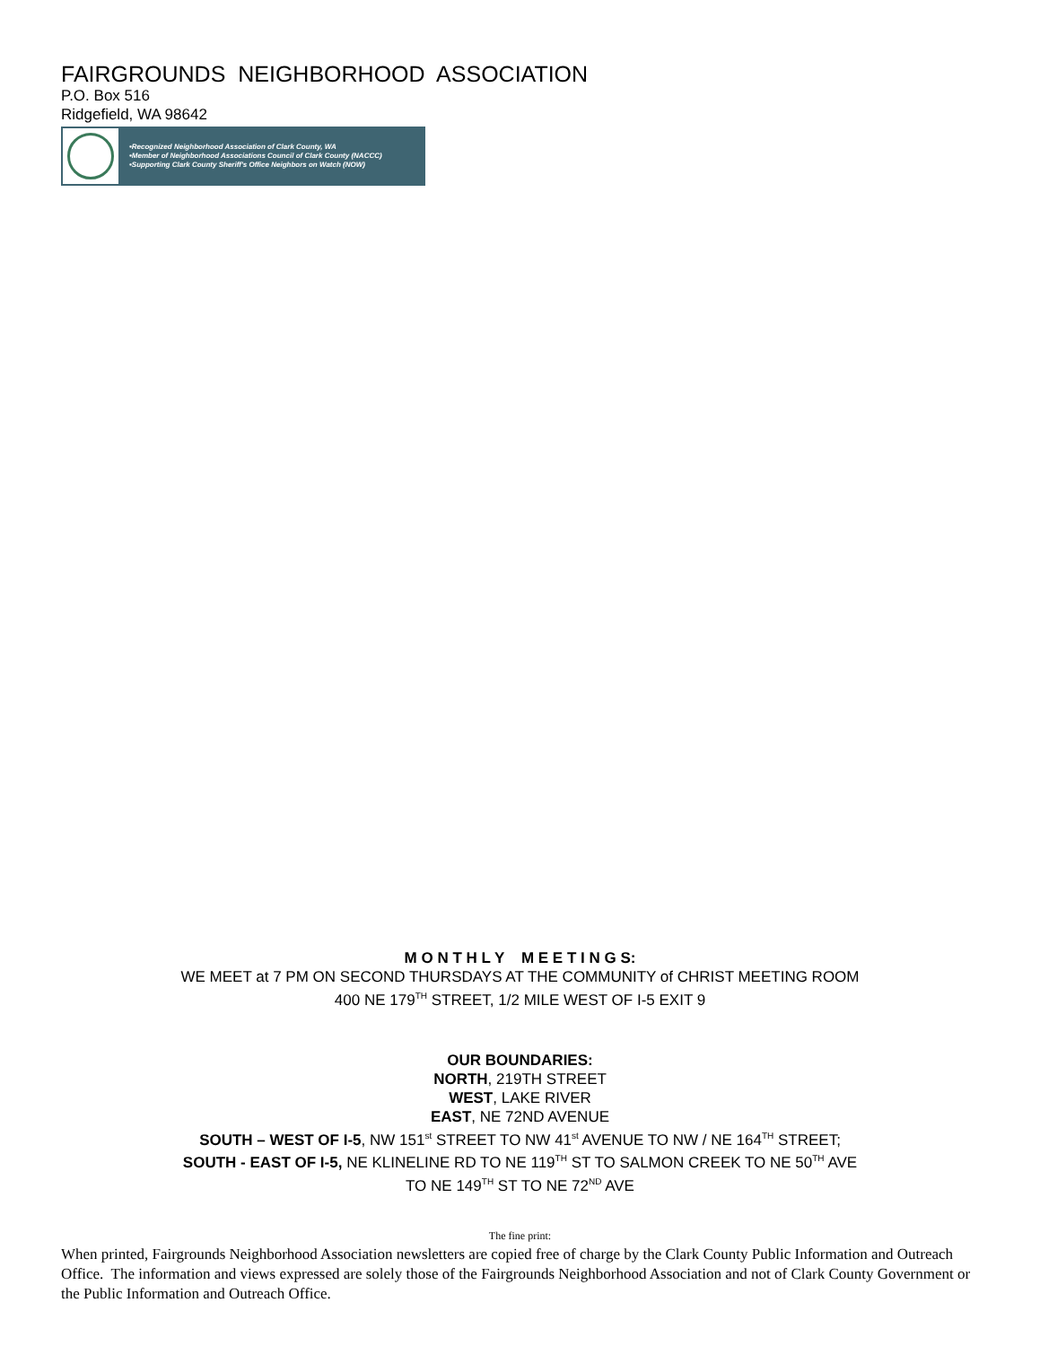FAIRGROUNDS NEIGHBORHOOD ASSOCIATION
P.O. Box 516
Ridgefield, WA 98642
•Recognized Neighborhood Association of Clark County, WA
•Member of Neighborhood Associations Council of Clark County (NACCC)
•Supporting Clark County Sheriff's Office Neighbors on Watch (NOW)
M O N T H L Y M E E T I N G S:
WE MEET at 7 PM ON SECOND THURSDAYS AT THE COMMUNITY of CHRIST MEETING ROOM
400 NE 179<sup>TH</sup> STREET, 1/2 MILE WEST OF I-5 EXIT 9
OUR BOUNDARIES:
NORTH, 219TH STREET
WEST, LAKE RIVER
EAST, NE 72ND AVENUE
SOUTH – WEST OF I-5, NW 151<sup>st</sup> STREET TO NW 41<sup>st</sup> AVENUE TO NW / NE 164<sup>TH</sup> STREET;
SOUTH - EAST OF I-5, NE KLINELINE RD TO NE 119<sup>TH</sup> ST TO SALMON CREEK TO NE 50<sup>TH</sup> AVE
TO NE 149<sup>TH</sup> ST TO NE 72<sup>ND</sup> AVE
The fine print:
When printed, Fairgrounds Neighborhood Association newsletters are copied free of charge by the Clark County Public Information and Outreach Office. The information and views expressed are solely those of the Fairgrounds Neighborhood Association and not of Clark County Government or the Public Information and Outreach Office.